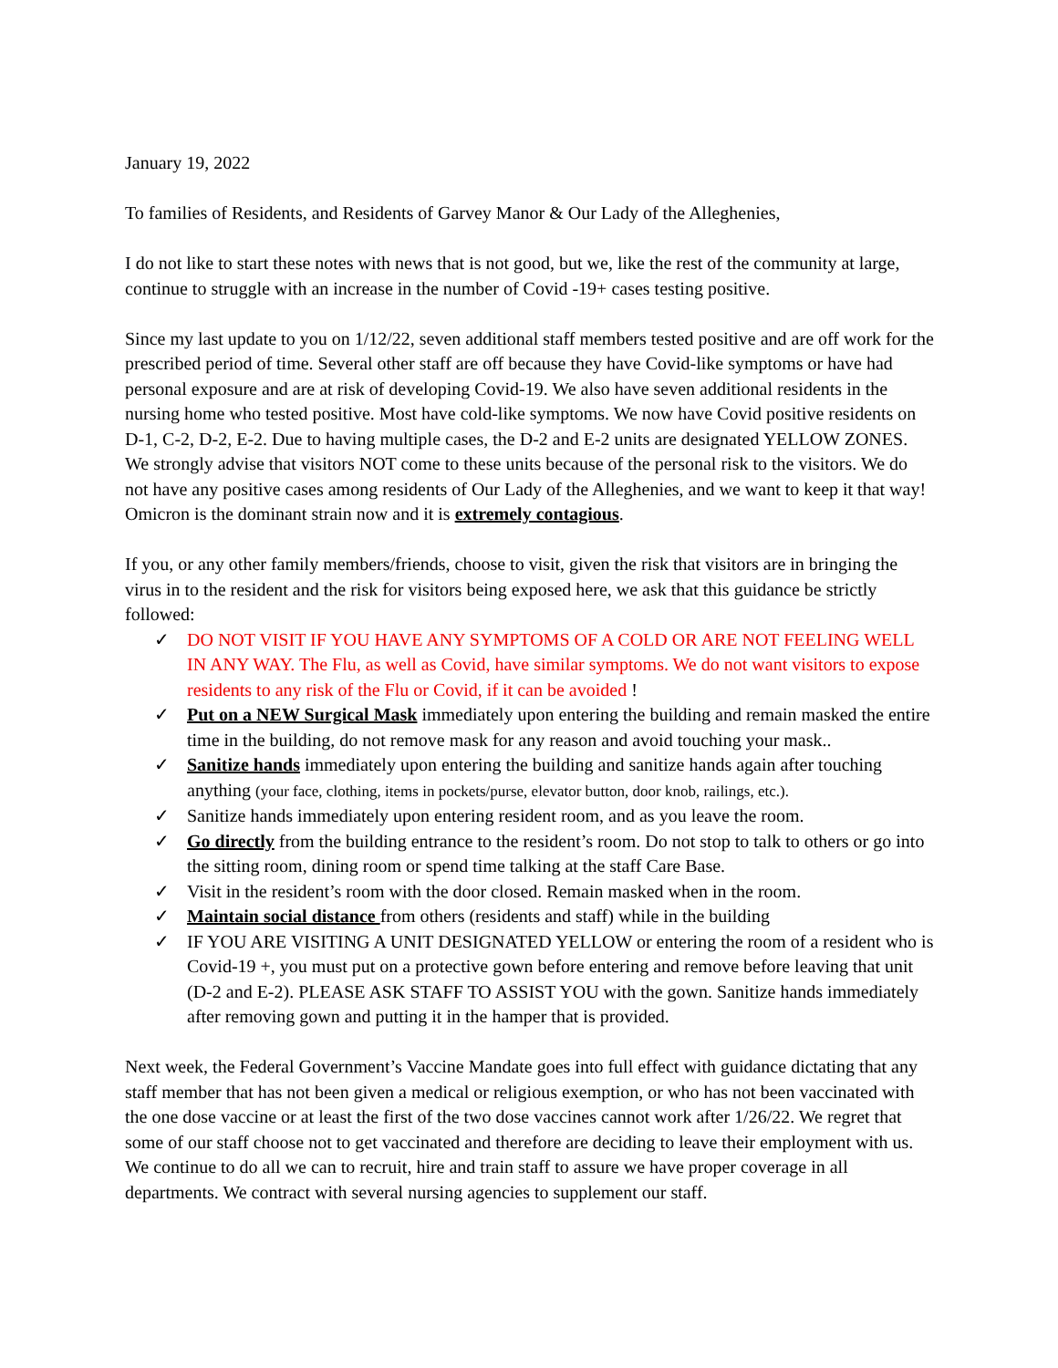January 19, 2022
To families of Residents, and Residents of Garvey Manor & Our Lady of the Alleghenies,
I do not like to start these notes with news that is not good, but we, like the rest of the community at large, continue to struggle with an increase in the number of Covid -19+ cases testing positive.
Since my last update to you on 1/12/22, seven additional staff members tested positive and are off work for the prescribed period of time. Several other staff are off because they have Covid-like symptoms or have had personal exposure and are at risk of developing Covid-19. We also have seven additional residents in the nursing home who tested positive. Most have cold-like symptoms. We now have Covid positive residents on D-1, C-2, D-2, E-2. Due to having multiple cases, the D-2 and E-2 units are designated YELLOW ZONES. We strongly advise that visitors NOT come to these units because of the personal risk to the visitors. We do not have any positive cases among residents of Our Lady of the Alleghenies, and we want to keep it that way! Omicron is the dominant strain now and it is extremely contagious.
If you, or any other family members/friends, choose to visit, given the risk that visitors are in bringing the virus in to the resident and the risk for visitors being exposed here, we ask that this guidance be strictly followed:
✓ DO NOT VISIT IF YOU HAVE ANY SYMPTOMS OF A COLD OR ARE NOT FEELING WELL IN ANY WAY. The Flu, as well as Covid, have similar symptoms. We do not want visitors to expose residents to any risk of the Flu or Covid, if it can be avoided !
✓ Put on a NEW Surgical Mask immediately upon entering the building and remain masked the entire time in the building, do not remove mask for any reason and avoid touching your mask..
✓ Sanitize hands immediately upon entering the building and sanitize hands again after touching anything (your face, clothing, items in pockets/purse, elevator button, door knob, railings, etc.).
✓ Sanitize hands immediately upon entering resident room, and as you leave the room.
✓ Go directly from the building entrance to the resident’s room. Do not stop to talk to others or go into the sitting room, dining room or spend time talking at the staff Care Base.
✓ Visit in the resident’s room with the door closed. Remain masked when in the room.
✓ Maintain social distance from others (residents and staff) while in the building
✓ IF YOU ARE VISITING A UNIT DESIGNATED YELLOW or entering the room of a resident who is Covid-19 +, you must put on a protective gown before entering and remove before leaving that unit (D-2 and E-2). PLEASE ASK STAFF TO ASSIST YOU with the gown. Sanitize hands immediately after removing gown and putting it in the hamper that is provided.
Next week, the Federal Government’s Vaccine Mandate goes into full effect with guidance dictating that any staff member that has not been given a medical or religious exemption, or who has not been vaccinated with the one dose vaccine or at least the first of the two dose vaccines cannot work after 1/26/22. We regret that some of our staff choose not to get vaccinated and therefore are deciding to leave their employment with us. We continue to do all we can to recruit, hire and train staff to assure we have proper coverage in all departments. We contract with several nursing agencies to supplement our staff.